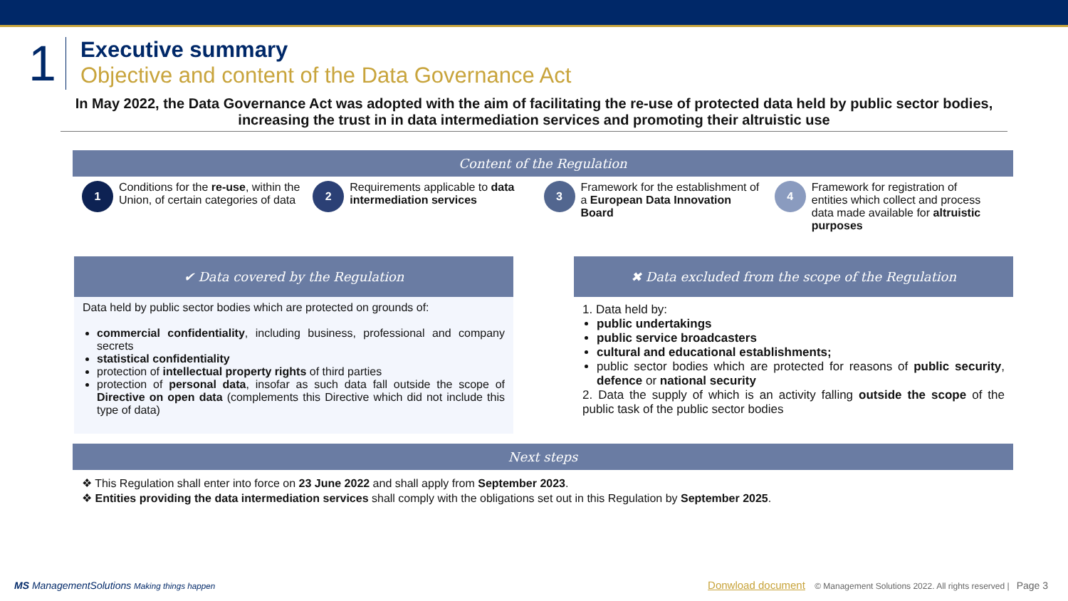1
Executive summary
Objective and content of the Data Governance Act
In May 2022, the Data Governance Act was adopted with the aim of facilitating the re-use of protected data held by public sector bodies, increasing the trust in in data intermediation services and promoting their altruistic use
Content of the Regulation
1 Conditions for the re-use, within the Union, of certain categories of data
2 Requirements applicable to data intermediation services
3 Framework for the establishment of a European Data Innovation Board
4 Framework for registration of entities which collect and process data made available for altruistic purposes
✔ Data covered by the Regulation
Data held by public sector bodies which are protected on grounds of:
commercial confidentiality, including business, professional and company secrets
statistical confidentiality
protection of intellectual property rights of third parties
protection of personal data, insofar as such data fall outside the scope of Directive on open data (complements this Directive which did not include this type of data)
✖ Data excluded from the scope of the Regulation
1. Data held by:
public undertakings
public service broadcasters
cultural and educational establishments;
public sector bodies which are protected for reasons of public security, defence or national security
2. Data the supply of which is an activity falling outside the scope of the public task of the public sector bodies
Next steps
❖ This Regulation shall enter into force on 23 June 2022 and shall apply from September 2023.
❖ Entities providing the data intermediation services shall comply with the obligations set out in this Regulation by September 2025.
MS ManagementSolutions Making things happen Donwload document © Management Solutions 2022. All rights reserved | Page 3